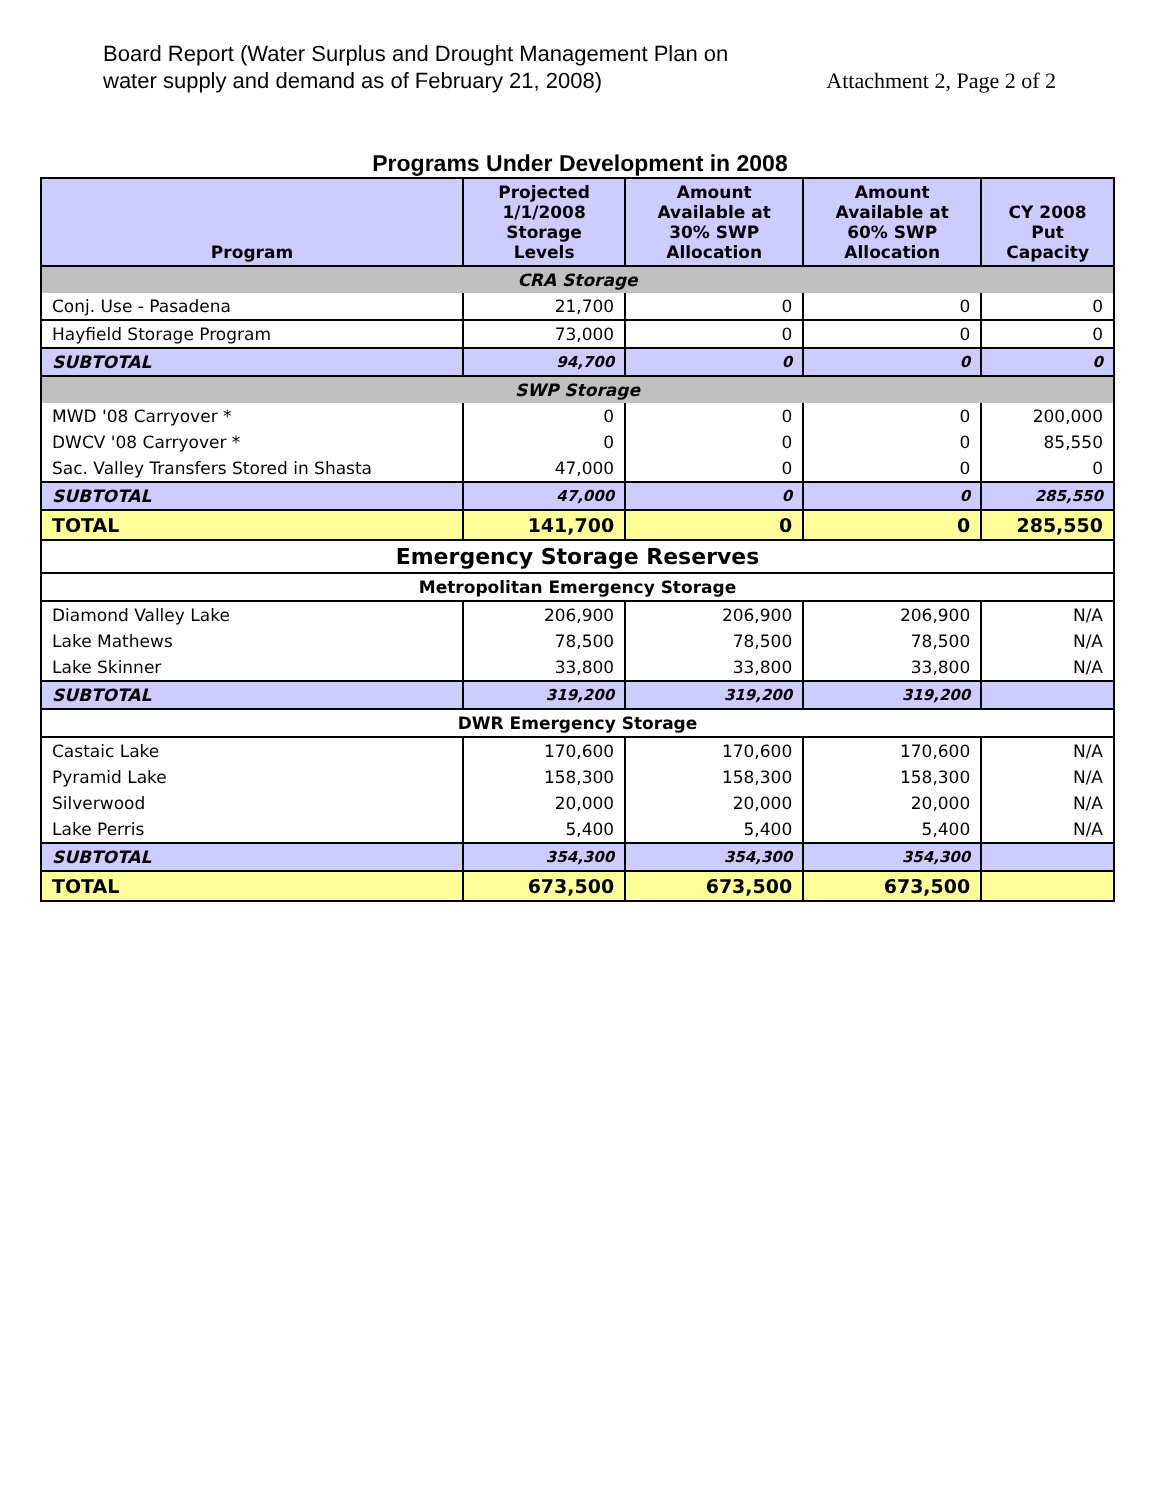Board Report (Water Surplus and Drought Management Plan on
water supply and demand as of February 21, 2008)
Attachment 2, Page 2 of 2
Programs Under Development in 2008
| Program | Projected 1/1/2008 Storage Levels | Amount Available at 30% SWP Allocation | Amount Available at 60% SWP Allocation | CY 2008 Put Capacity |
| --- | --- | --- | --- | --- |
| CRA Storage | | | | |
| Conj. Use - Pasadena | 21,700 | 0 | 0 | 0 |
| Hayfield Storage Program | 73,000 | 0 | 0 | 0 |
| SUBTOTAL | 94,700 | 0 | 0 | 0 |
| SWP Storage | | | | |
| MWD '08 Carryover * | 0 | 0 | 0 | 200,000 |
| DWCV '08 Carryover * | 0 | 0 | 0 | 85,550 |
| Sac. Valley Transfers Stored in Shasta | 47,000 | 0 | 0 | 0 |
| SUBTOTAL | 47,000 | 0 | 0 | 285,550 |
| TOTAL | 141,700 | 0 | 0 | 285,550 |
| Emergency Storage Reserves | | | | |
| Metropolitan Emergency Storage | | | | |
| Diamond Valley Lake | 206,900 | 206,900 | 206,900 | N/A |
| Lake Mathews | 78,500 | 78,500 | 78,500 | N/A |
| Lake Skinner | 33,800 | 33,800 | 33,800 | N/A |
| SUBTOTAL | 319,200 | 319,200 | 319,200 | |
| DWR Emergency Storage | | | | |
| Castaic Lake | 170,600 | 170,600 | 170,600 | N/A |
| Pyramid Lake | 158,300 | 158,300 | 158,300 | N/A |
| Silverwood | 20,000 | 20,000 | 20,000 | N/A |
| Lake Perris | 5,400 | 5,400 | 5,400 | N/A |
| SUBTOTAL | 354,300 | 354,300 | 354,300 | |
| TOTAL | 673,500 | 673,500 | 673,500 | |